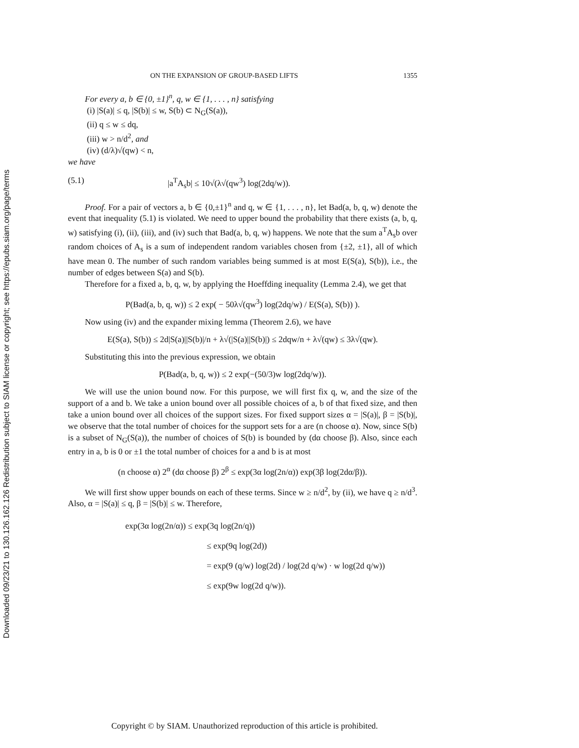Downloaded 09/23/21 to 130.126.162.126 Redistribution subject to SIAM license or copyright; see https://epubs.siam.org/page/terms
ON THE EXPANSION OF GROUP-BASED LIFTS 1355
For every a, b ∈ {0, ±1}<sup>n</sup>, q, w ∈ {1, . . . , n} satisfying
(i) |S(a)| ≤ q, |S(b)| ≤ w, S(b) ⊂ N<sub>G</sub>(S(a)),
(ii) q ≤ w ≤ dq,
(iii) w > n/d<sup>2</sup>, and
(iv) (d/λ)√(qw) < n,
we have
(5.1) |a<sup>T</sup>A<sub>s</sub>b| ≤ 10√(λ√(qw<sup>3</sup>) log(2dq/w)).
Proof. For a pair of vectors a, b ∈ {0,±1}<sup>n</sup> and q, w ∈ {1, . . . , n}, let Bad(a, b, q, w) denote the event that inequality (5.1) is violated. We need to upper bound the probability that there exists (a, b, q, w) satisfying (i), (ii), (iii), and (iv) such that Bad(a, b, q, w) happens. We note that the sum a<sup>T</sup>A<sub>s</sub>b over random choices of A<sub>s</sub> is a sum of independent random variables chosen from {±2, ±1}, all of which have mean 0. The number of such random variables being summed is at most E(S(a), S(b)), i.e., the number of edges between S(a) and S(b).
Therefore for a fixed a, b, q, w, by applying the Hoeffding inequality (Lemma 2.4), we get that
P(Bad(a, b, q, w)) ≤ 2 exp( − 50λ√(qw<sup>3</sup>) log(2dq/w) / E(S(a), S(b)) ).
Now using (iv) and the expander mixing lemma (Theorem 2.6), we have
E(S(a), S(b)) ≤ 2d|S(a)||S(b)|/n + λ√(|S(a)||S(b)|) ≤ 2dqw/n + λ√(qw) ≤ 3λ√(qw).
Substituting this into the previous expression, we obtain
P(Bad(a, b, q, w)) ≤ 2 exp(−(50/3)w log(2dq/w)).
We will use the union bound now. For this purpose, we will first fix q, w, and the size of the support of a and b. We take a union bound over all possible choices of a, b of that fixed size, and then take a union bound over all choices of the support sizes. For fixed support sizes α = |S(a)|, β = |S(b)|, we observe that the total number of choices for the support sets for a are (n choose α). Now, since S(b) is a subset of N<sub>G</sub>(S(a)), the number of choices of S(b) is bounded by (dα choose β). Also, since each entry in a, b is 0 or ±1 the total number of choices for a and b is at most
(n choose α) 2<sup>α</sup> (dα choose β) 2<sup>β</sup> ≤ exp(3α log(2n/α)) exp(3β log(2dα/β)).
We will first show upper bounds on each of these terms. Since w ≥ n/d<sup>2</sup>, by (ii), we have q ≥ n/d<sup>3</sup>. Also, α = |S(a)| ≤ q, β = |S(b)| ≤ w. Therefore,
exp(3α log(2n/α)) ≤ exp(3q log(2n/q))
≤ exp(9q log(2d))
= exp(9 (q/w) log(2d) / log(2d q/w) · w log(2d q/w))
≤ exp(9w log(2d q/w)).
Copyright © by SIAM. Unauthorized reproduction of this article is prohibited.